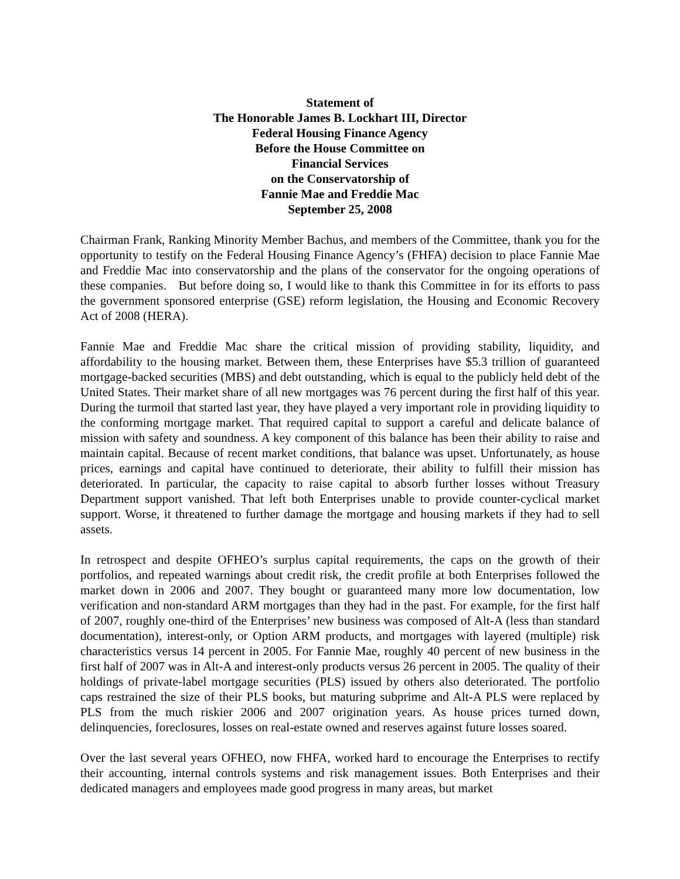Statement of
The Honorable James B. Lockhart III, Director
Federal Housing Finance Agency
Before the House Committee on
Financial Services
on the Conservatorship of
Fannie Mae and Freddie Mac
September 25, 2008
Chairman Frank, Ranking Minority Member Bachus, and members of the Committee, thank you for the opportunity to testify on the Federal Housing Finance Agency’s (FHFA) decision to place Fannie Mae and Freddie Mac into conservatorship and the plans of the conservator for the ongoing operations of these companies. But before doing so, I would like to thank this Committee in for its efforts to pass the government sponsored enterprise (GSE) reform legislation, the Housing and Economic Recovery Act of 2008 (HERA).
Fannie Mae and Freddie Mac share the critical mission of providing stability, liquidity, and affordability to the housing market. Between them, these Enterprises have $5.3 trillion of guaranteed mortgage-backed securities (MBS) and debt outstanding, which is equal to the publicly held debt of the United States. Their market share of all new mortgages was 76 percent during the first half of this year. During the turmoil that started last year, they have played a very important role in providing liquidity to the conforming mortgage market. That required capital to support a careful and delicate balance of mission with safety and soundness. A key component of this balance has been their ability to raise and maintain capital. Because of recent market conditions, that balance was upset. Unfortunately, as house prices, earnings and capital have continued to deteriorate, their ability to fulfill their mission has deteriorated. In particular, the capacity to raise capital to absorb further losses without Treasury Department support vanished. That left both Enterprises unable to provide counter-cyclical market support. Worse, it threatened to further damage the mortgage and housing markets if they had to sell assets.
In retrospect and despite OFHEO’s surplus capital requirements, the caps on the growth of their portfolios, and repeated warnings about credit risk, the credit profile at both Enterprises followed the market down in 2006 and 2007. They bought or guaranteed many more low documentation, low verification and non-standard ARM mortgages than they had in the past. For example, for the first half of 2007, roughly one-third of the Enterprises’ new business was composed of Alt-A (less than standard documentation), interest-only, or Option ARM products, and mortgages with layered (multiple) risk characteristics versus 14 percent in 2005. For Fannie Mae, roughly 40 percent of new business in the first half of 2007 was in Alt-A and interest-only products versus 26 percent in 2005. The quality of their holdings of private-label mortgage securities (PLS) issued by others also deteriorated. The portfolio caps restrained the size of their PLS books, but maturing subprime and Alt-A PLS were replaced by PLS from the much riskier 2006 and 2007 origination years. As house prices turned down, delinquencies, foreclosures, losses on real-estate owned and reserves against future losses soared.
Over the last several years OFHEO, now FHFA, worked hard to encourage the Enterprises to rectify their accounting, internal controls systems and risk management issues. Both Enterprises and their dedicated managers and employees made good progress in many areas, but market